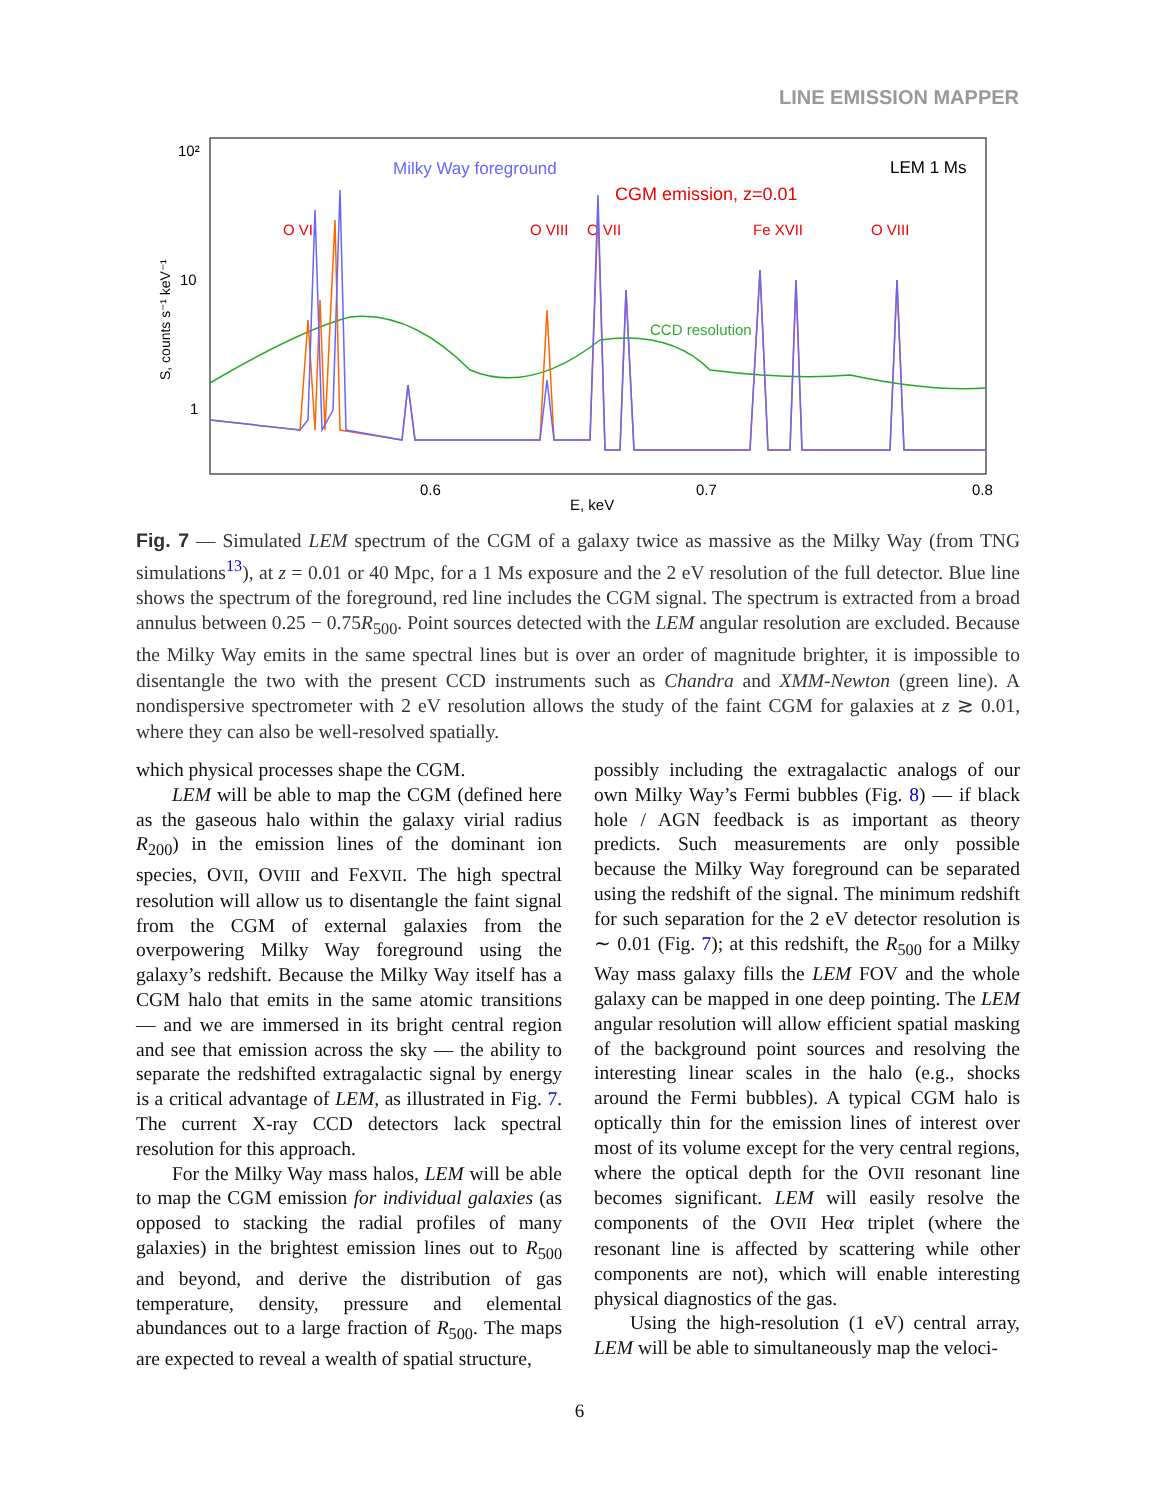LINE EMISSION MAPPER
10²
10
1
0.6
0.7
0.8
E, keV
S, counts s⁻¹ keV⁻¹
Milky Way foreground
CGM emission, z=0.01
LEM 1 Ms
O VII
O VIII
O VII
Fe XVII
O VIII
CCD resolution
Fig. 7 — Simulated LEM spectrum of the CGM of a galaxy twice as massive as the Milky Way (from TNG simulations<sup>13</sup>), at z = 0.01 or 40 Mpc, for a 1 Ms exposure and the 2 eV resolution of the full detector. Blue line shows the spectrum of the foreground, red line includes the CGM signal. The spectrum is extracted from a broad annulus between 0.25 − 0.75R<sub>500</sub>. Point sources detected with the LEM angular resolution are excluded. Because the Milky Way emits in the same spectral lines but is over an order of magnitude brighter, it is impossible to disentangle the two with the present CCD instruments such as Chandra and XMM-Newton (green line). A nondispersive spectrometer with 2 eV resolution allows the study of the faint CGM for galaxies at z ≳ 0.01, where they can also be well-resolved spatially.
which physical processes shape the CGM.
LEM will be able to map the CGM (defined here as the gaseous halo within the galaxy virial radius R<sub>200</sub>) in the emission lines of the dominant ion species, OVII, OVIII and FeXVII. The high spectral resolution will allow us to disentangle the faint signal from the CGM of external galaxies from the overpowering Milky Way foreground using the galaxy’s redshift. Because the Milky Way itself has a CGM halo that emits in the same atomic transitions — and we are immersed in its bright central region and see that emission across the sky — the ability to separate the redshifted extragalactic signal by energy is a critical advantage of LEM, as illustrated in Fig. 7. The current X-ray CCD detectors lack spectral resolution for this approach.
For the Milky Way mass halos, LEM will be able to map the CGM emission for individual galaxies (as opposed to stacking the radial profiles of many galaxies) in the brightest emission lines out to R<sub>500</sub> and beyond, and derive the distribution of gas temperature, density, pressure and elemental abundances out to a large fraction of R<sub>500</sub>. The maps are expected to reveal a wealth of spatial structure,
possibly including the extragalactic analogs of our own Milky Way’s Fermi bubbles (Fig. 8) — if black hole / AGN feedback is as important as theory predicts. Such measurements are only possible because the Milky Way foreground can be separated using the redshift of the signal. The minimum redshift for such separation for the 2 eV detector resolution is ∼ 0.01 (Fig. 7); at this redshift, the R<sub>500</sub> for a Milky Way mass galaxy fills the LEM FOV and the whole galaxy can be mapped in one deep pointing. The LEM angular resolution will allow efficient spatial masking of the background point sources and resolving the interesting linear scales in the halo (e.g., shocks around the Fermi bubbles). A typical CGM halo is optically thin for the emission lines of interest over most of its volume except for the very central regions, where the optical depth for the OVII resonant line becomes significant. LEM will easily resolve the components of the OVII Heα triplet (where the resonant line is affected by scattering while other components are not), which will enable interesting physical diagnostics of the gas.
Using the high-resolution (1 eV) central array, LEM will be able to simultaneously map the veloci-
6